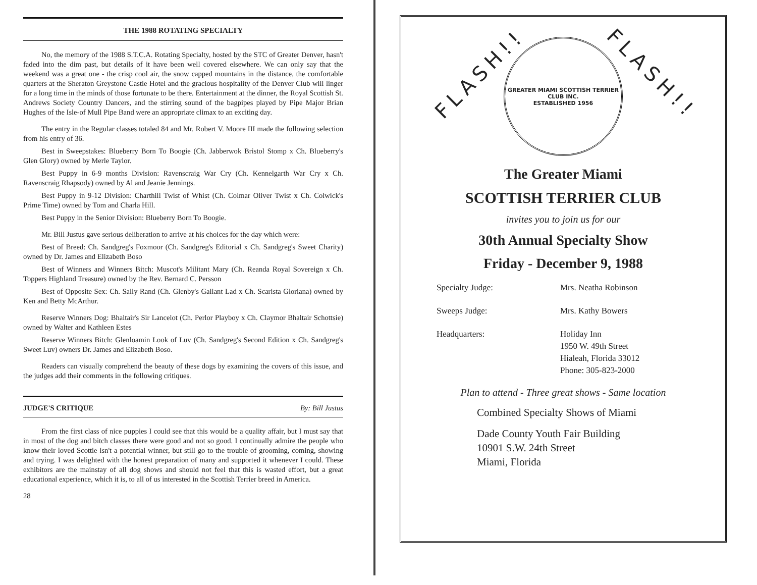THE 1988 ROTATING SPECIALTY
No, the memory of the 1988 S.T.C.A. Rotating Specialty, hosted by the STC of Greater Denver, hasn't faded into the dim past, but details of it have been well covered elsewhere. We can only say that the weekend was a great one - the crisp cool air, the snow capped mountains in the distance, the comfortable quarters at the Sheraton Greystone Castle Hotel and the gracious hospitality of the Denver Club will linger for a long time in the minds of those fortunate to be there. Entertainment at the dinner, the Royal Scottish St. Andrews Society Country Dancers, and the stirring sound of the bagpipes played by Pipe Major Brian Hughes of the Isle-of Mull Pipe Band were an appropriate climax to an exciting day.
The entry in the Regular classes totaled 84 and Mr. Robert V. Moore III made the following selection from his entry of 36.
Best in Sweepstakes: Blueberry Born To Boogie (Ch. Jabberwok Bristol Stomp x Ch. Blueberry's Glen Glory) owned by Merle Taylor.
Best Puppy in 6-9 months Division: Ravenscraig War Cry (Ch. Kennelgarth War Cry x Ch. Ravenscraig Rhapsody) owned by Al and Jeanie Jennings.
Best Puppy in 9-12 Division: Charthill Twist of Whist (Ch. Colmar Oliver Twist x Ch. Colwick's Prime Time) owned by Tom and Charla Hill.
Best Puppy in the Senior Division: Blueberry Born To Boogie.
Mr. Bill Justus gave serious deliberation to arrive at his choices for the day which were:
Best of Breed: Ch. Sandgreg's Foxmoor (Ch. Sandgreg's Editorial x Ch. Sandgreg's Sweet Charity) owned by Dr. James and Elizabeth Boso
Best of Winners and Winners Bitch: Muscot's Militant Mary (Ch. Reanda Royal Sovereign x Ch. Toppers Highland Treasure) owned by the Rev. Bernard C. Persson
Best of Opposite Sex: Ch. Sally Rand (Ch. Glenby's Gallant Lad x Ch. Scarista Gloriana) owned by Ken and Betty McArthur.
Reserve Winners Dog: Bhaltair's Sir Lancelot (Ch. Perlor Playboy x Ch. Claymor Bhaltair Schottsie) owned by Walter and Kathleen Estes
Reserve Winners Bitch: Glenloamin Look of Luv (Ch. Sandgreg's Second Edition x Ch. Sandgreg's Sweet Luv) owners Dr. James and Elizabeth Boso.
Readers can visually comprehend the beauty of these dogs by examining the covers of this issue, and the judges add their comments in the following critiques.
JUDGE'S CRITIQUE By: Bill Justus
From the first class of nice puppies I could see that this would be a quality affair, but I must say that in most of the dog and bitch classes there were good and not so good. I continually admire the people who know their loved Scottie isn't a potential winner, but still go to the trouble of grooming, coming, showing and trying. I was delighted with the honest preparation of many and supported it whenever I could. These exhibitors are the mainstay of all dog shows and should not feel that this is wasted effort, but a great educational experience, which it is, to all of us interested in the Scottish Terrier breed in America.
28
FLASH!! FLASH!!
GREATER MIAMI SCOTTISH TERRIER CLUB INC.
ESTABLISHED 1956
The Greater Miami
SCOTTISH TERRIER CLUB
invites you to join us for our
30th Annual Specialty Show
Friday - December 9, 1988
Specialty Judge:
Mrs. Neatha Robinson
Sweeps Judge:
Mrs. Kathy Bowers
Headquarters:
Holiday Inn
1950 W. 49th Street
Hialeah, Florida 33012
Phone: 305-823-2000
Plan to attend - Three great shows - Same location
Combined Specialty Shows of Miami
Dade County Youth Fair Building
10901 S.W. 24th Street
Miami, Florida